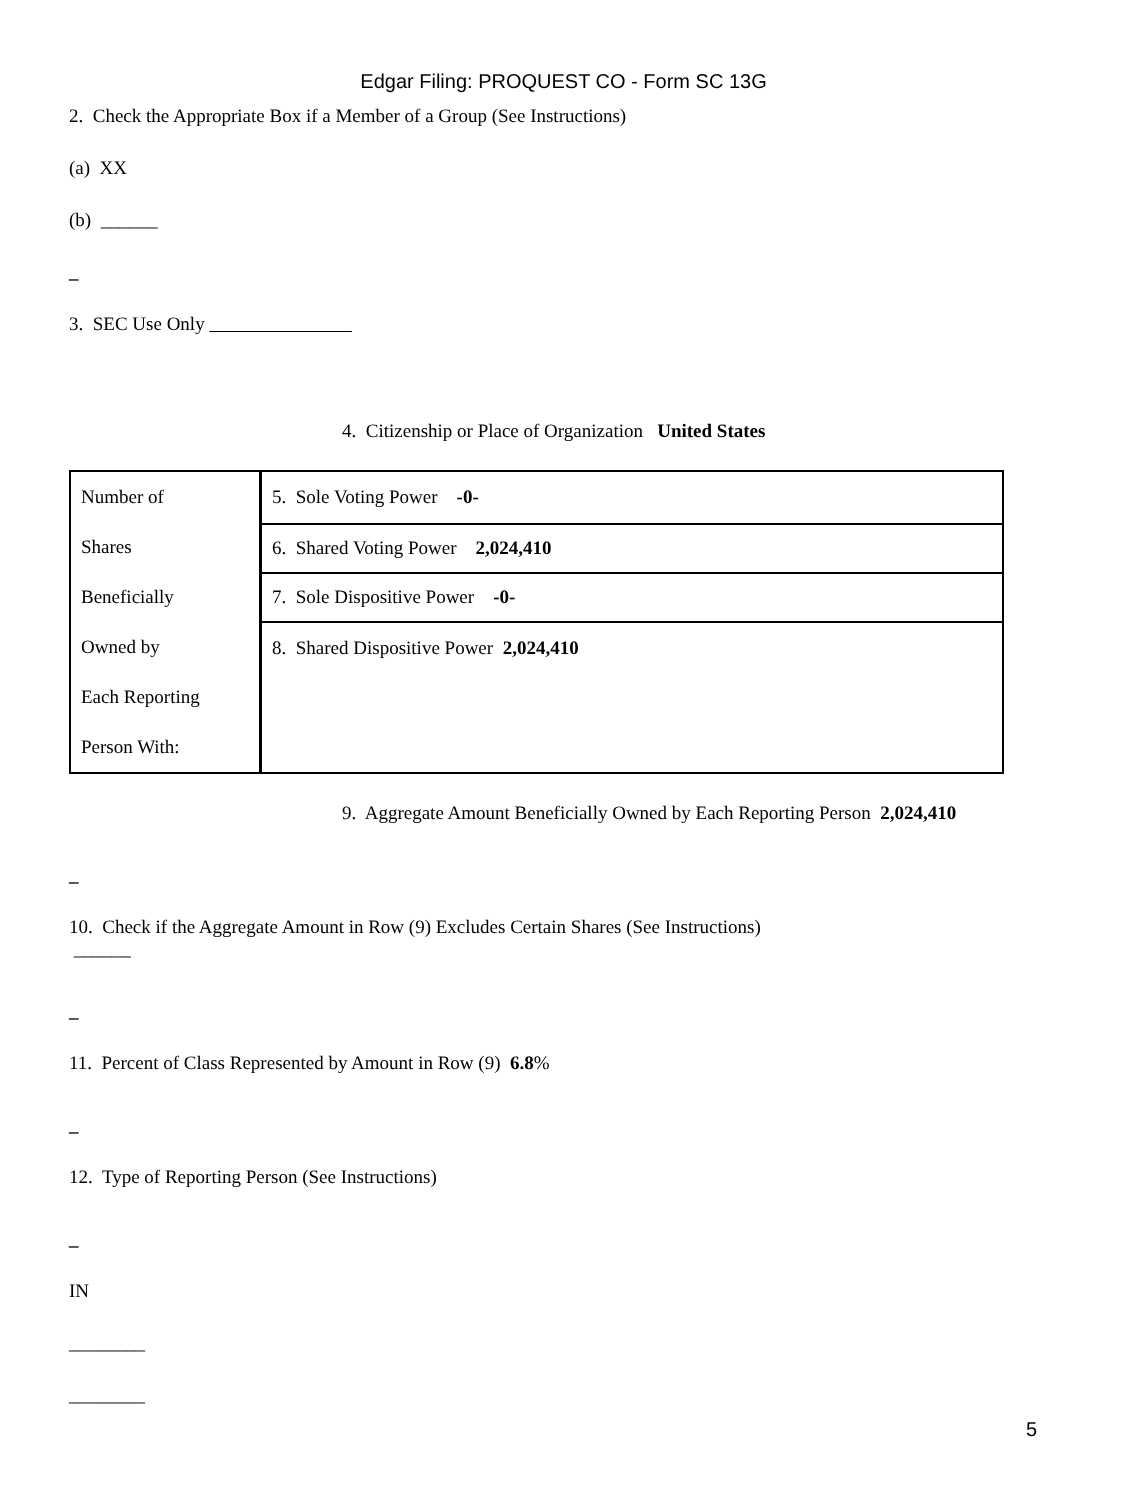Edgar Filing: PROQUEST CO - Form SC 13G
2. Check the Appropriate Box if a Member of a Group (See Instructions)
(a) XX
(b) ______
_
3. SEC Use Only
4. Citizenship or Place of Organization United States
| Number of Shares Beneficially Owned by Each Reporting Person With: | 5. Sole Voting Power -0- |
| | 6. Shared Voting Power 2,024,410 |
| | 7. Sole Dispositive Power -0- |
| | 8. Shared Dispositive Power 2,024,410 |
9. Aggregate Amount Beneficially Owned by Each Reporting Person 2,024,410
_
10. Check if the Aggregate Amount in Row (9) Excludes Certain Shares (See Instructions) ______
_
11. Percent of Class Represented by Amount in Row (9) 6.8%
_
12. Type of Reporting Person (See Instructions)
_
IN
________
________
5